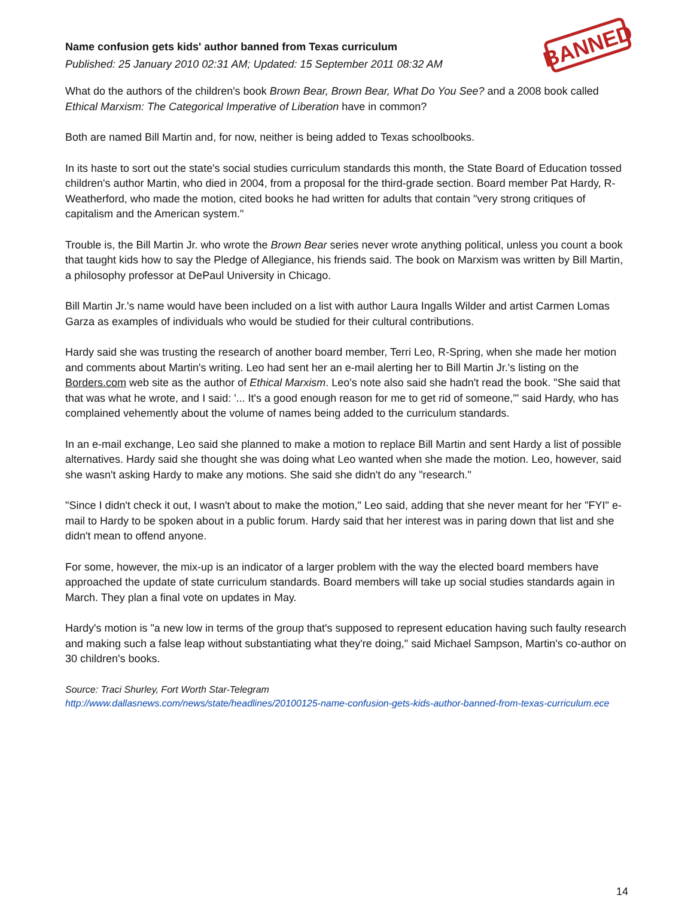Name confusion gets kids' author banned from Texas curriculum
Published: 25 January 2010 02:31 AM; Updated: 15 September 2011 08:32 AM
BANNED
What do the authors of the children's book Brown Bear, Brown Bear, What Do You See? and a 2008 book called Ethical Marxism: The Categorical Imperative of Liberation have in common?
Both are named Bill Martin and, for now, neither is being added to Texas schoolbooks.
In its haste to sort out the state's social studies curriculum standards this month, the State Board of Education tossed children's author Martin, who died in 2004, from a proposal for the third-grade section. Board member Pat Hardy, R-Weatherford, who made the motion, cited books he had written for adults that contain "very strong critiques of capitalism and the American system."
Trouble is, the Bill Martin Jr. who wrote the Brown Bear series never wrote anything political, unless you count a book that taught kids how to say the Pledge of Allegiance, his friends said. The book on Marxism was written by Bill Martin, a philosophy professor at DePaul University in Chicago.
Bill Martin Jr.'s name would have been included on a list with author Laura Ingalls Wilder and artist Carmen Lomas Garza as examples of individuals who would be studied for their cultural contributions.
Hardy said she was trusting the research of another board member, Terri Leo, R-Spring, when she made her motion and comments about Martin's writing. Leo had sent her an e-mail alerting her to Bill Martin Jr.'s listing on the Borders.com web site as the author of Ethical Marxism. Leo's note also said she hadn't read the book. "She said that that was what he wrote, and I said: '... It's a good enough reason for me to get rid of someone,'" said Hardy, who has complained vehemently about the volume of names being added to the curriculum standards.
In an e-mail exchange, Leo said she planned to make a motion to replace Bill Martin and sent Hardy a list of possible alternatives. Hardy said she thought she was doing what Leo wanted when she made the motion. Leo, however, said she wasn't asking Hardy to make any motions. She said she didn't do any "research."
"Since I didn't check it out, I wasn't about to make the motion," Leo said, adding that she never meant for her "FYI" e-mail to Hardy to be spoken about in a public forum. Hardy said that her interest was in paring down that list and she didn't mean to offend anyone.
For some, however, the mix-up is an indicator of a larger problem with the way the elected board members have approached the update of state curriculum standards. Board members will take up social studies standards again in March. They plan a final vote on updates in May.
Hardy's motion is "a new low in terms of the group that's supposed to represent education having such faulty research and making such a false leap without substantiating what they're doing," said Michael Sampson, Martin's co-author on 30 children's books.
Source: Traci Shurley, Fort Worth Star-Telegram
http://www.dallasnews.com/news/state/headlines/20100125-name-confusion-gets-kids-author-banned-from-texas-curriculum.ece
14